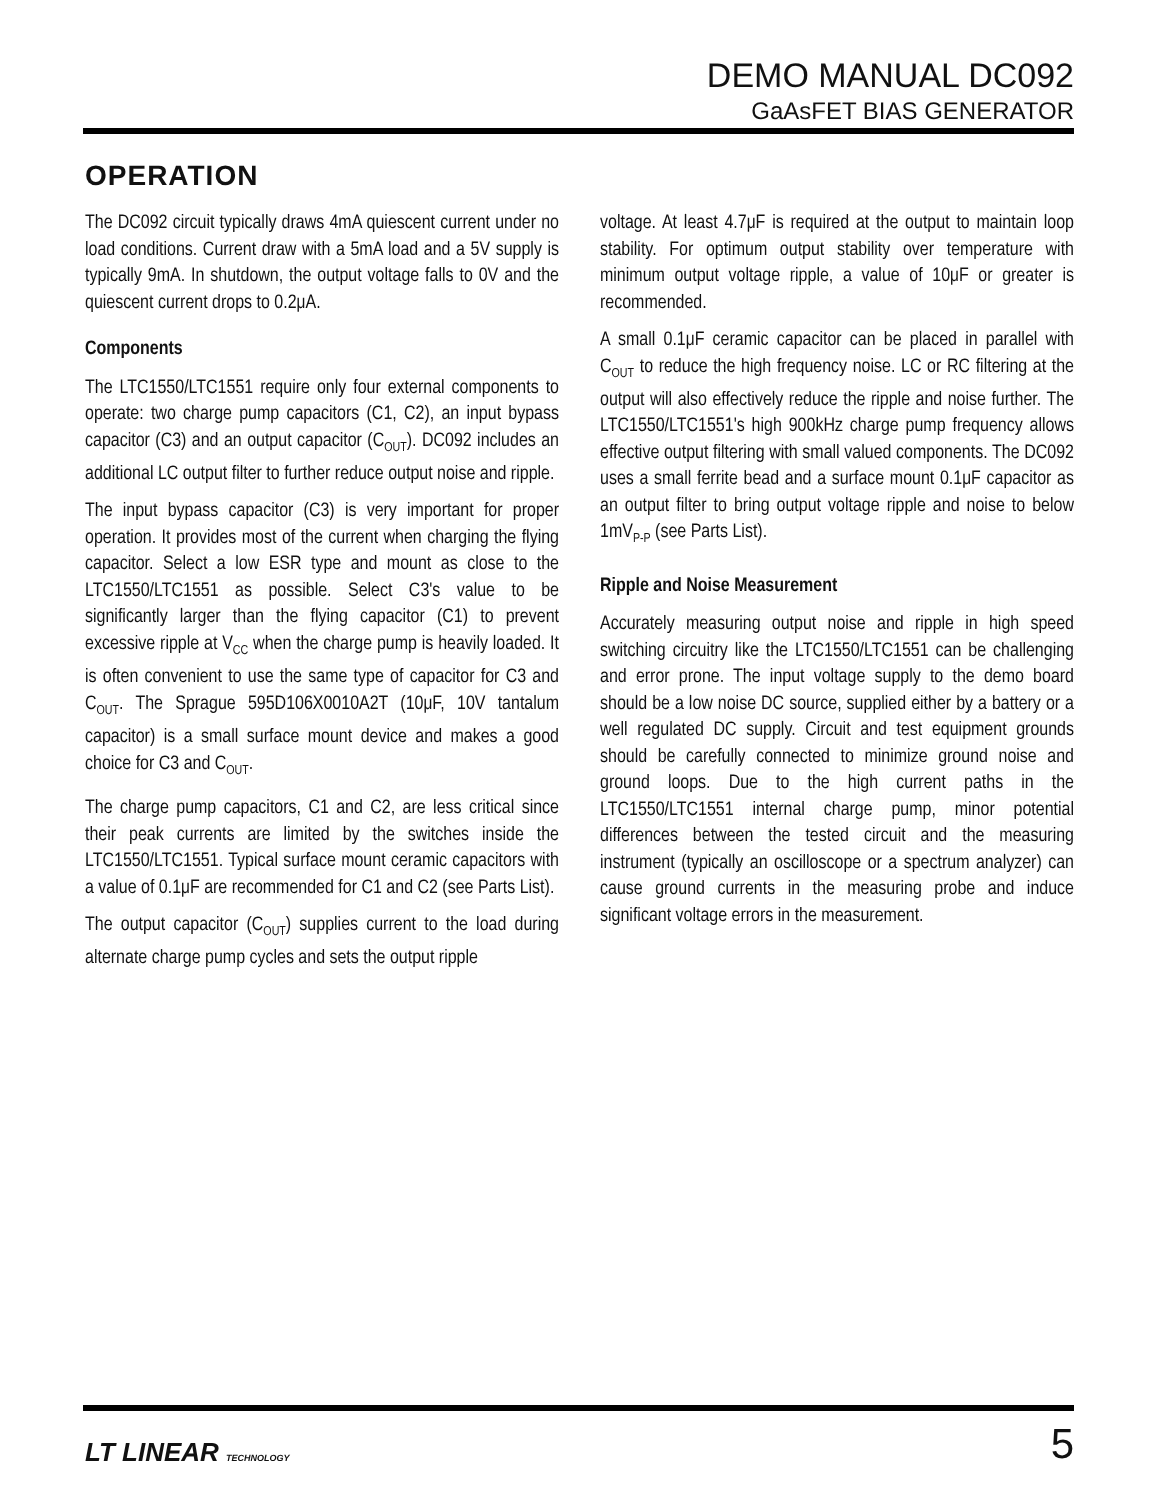DEMO MANUAL DC092
GaAsFET BIAS GENERATOR
OPERATION
The DC092 circuit typically draws 4mA quiescent current under no load conditions. Current draw with a 5mA load and a 5V supply is typically 9mA. In shutdown, the output voltage falls to 0V and the quiescent current drops to 0.2μA.
Components
The LTC1550/LTC1551 require only four external components to operate: two charge pump capacitors (C1, C2), an input bypass capacitor (C3) and an output capacitor (C<sub>OUT</sub>). DC092 includes an additional LC output filter to further reduce output noise and ripple.
The input bypass capacitor (C3) is very important for proper operation. It provides most of the current when charging the flying capacitor. Select a low ESR type and mount as close to the LTC1550/LTC1551 as possible. Select C3's value to be significantly larger than the flying capacitor (C1) to prevent excessive ripple at V<sub>CC</sub> when the charge pump is heavily loaded. It is often convenient to use the same type of capacitor for C3 and C<sub>OUT</sub>. The Sprague 595D106X0010A2T (10μF, 10V tantalum capacitor) is a small surface mount device and makes a good choice for C3 and C<sub>OUT</sub>.
The charge pump capacitors, C1 and C2, are less critical since their peak currents are limited by the switches inside the LTC1550/LTC1551. Typical surface mount ceramic capacitors with a value of 0.1μF are recommended for C1 and C2 (see Parts List).
The output capacitor (C<sub>OUT</sub>) supplies current to the load during alternate charge pump cycles and sets the output ripple
voltage. At least 4.7μF is required at the output to maintain loop stability. For optimum output stability over temperature with minimum output voltage ripple, a value of 10μF or greater is recommended.
A small 0.1μF ceramic capacitor can be placed in parallel with C<sub>OUT</sub> to reduce the high frequency noise. LC or RC filtering at the output will also effectively reduce the ripple and noise further. The LTC1550/LTC1551's high 900kHz charge pump frequency allows effective output filtering with small valued components. The DC092 uses a small ferrite bead and a surface mount 0.1μF capacitor as an output filter to bring output voltage ripple and noise to below 1mV<sub>P-P</sub> (see Parts List).
Ripple and Noise Measurement
Accurately measuring output noise and ripple in high speed switching circuitry like the LTC1550/LTC1551 can be challenging and error prone. The input voltage supply to the demo board should be a low noise DC source, supplied either by a battery or a well regulated DC supply. Circuit and test equipment grounds should be carefully connected to minimize ground noise and ground loops. Due to the high current paths in the LTC1550/LTC1551 internal charge pump, minor potential differences between the tested circuit and the measuring instrument (typically an oscilloscope or a spectrum analyzer) can cause ground currents in the measuring probe and induce significant voltage errors in the measurement.
LT LINEAR TECHNOLOGY
5